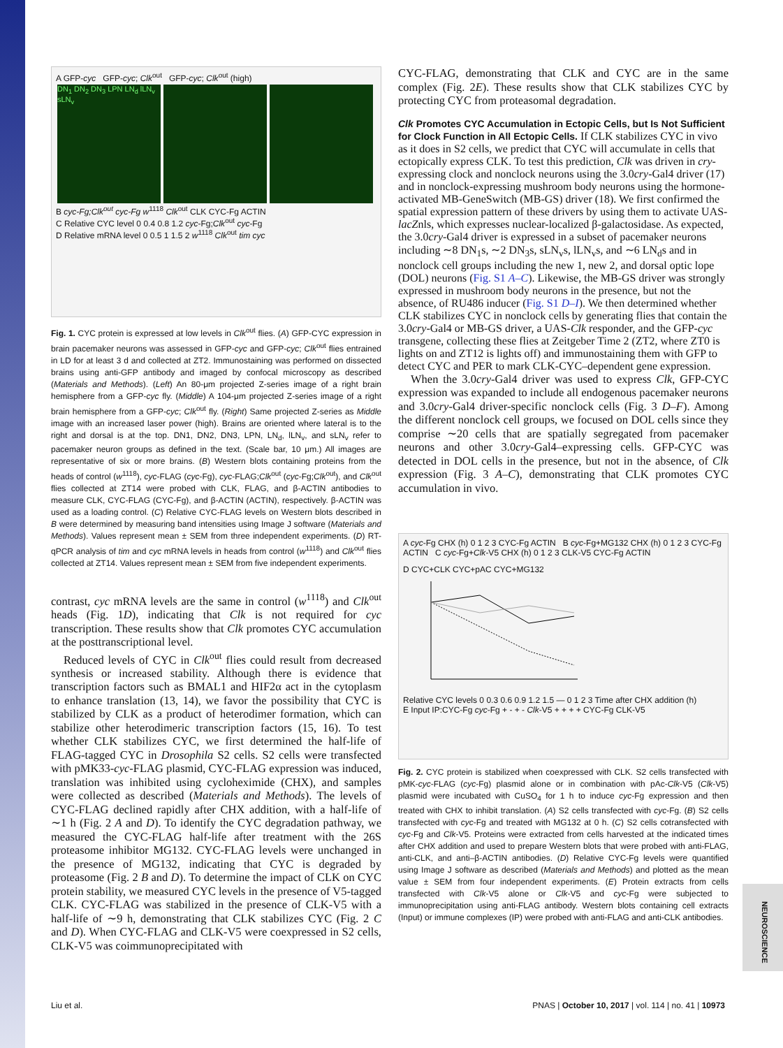A GFP-cyc GFP-cyc; Clk<sup>out</sup> GFP-cyc; Clk<sup>out</sup> (high)
DN<sub>1</sub> DN<sub>2</sub> DN<sub>3</sub> LPN LN<sub>d</sub> lLN<sub>v</sub> sLN<sub>v</sub>
B cyc-Fg;Clk<sup>out</sup> cyc-Fg w<sup>1118</sup> Clk<sup>out</sup> CLK CYC-Fg ACTIN
C Relative CYC level 0 0.4 0.8 1.2 cyc-Fg;Clk<sup>out</sup> cyc-Fg
D Relative mRNA level 0 0.5 1 1.5 2 w<sup>1118</sup> Clk<sup>out</sup> tim cyc
Fig. 1. CYC protein is expressed at low levels in Clk<sup>out</sup> flies. (A) GFP-CYC expression in brain pacemaker neurons was assessed in GFP-cyc and GFP-cyc; Clk<sup>out</sup> flies entrained in LD for at least 3 d and collected at ZT2. Immunostaining was performed on dissected brains using anti-GFP antibody and imaged by confocal microscopy as described (Materials and Methods). (Left) An 80-μm projected Z-series image of a right brain hemisphere from a GFP-cyc fly. (Middle) A 104-μm projected Z-series image of a right brain hemisphere from a GFP-cyc; Clk<sup>out</sup> fly. (Right) Same projected Z-series as Middle image with an increased laser power (high). Brains are oriented where lateral is to the right and dorsal is at the top. DN1, DN2, DN3, LPN, LN<sub>d</sub>, lLN<sub>v</sub>, and sLN<sub>v</sub> refer to pacemaker neuron groups as defined in the text. (Scale bar, 10 μm.) All images are representative of six or more brains. (B) Western blots containing proteins from the heads of control (w<sup>1118</sup>), cyc-FLAG (cyc-Fg), cyc-FLAG;Clk<sup>out</sup> (cyc-Fg;Clk<sup>out</sup>), and Clk<sup>out</sup> flies collected at ZT14 were probed with CLK, FLAG, and β-ACTIN antibodies to measure CLK, CYC-FLAG (CYC-Fg), and β-ACTIN (ACTIN), respectively. β-ACTIN was used as a loading control. (C) Relative CYC-FLAG levels on Western blots described in B were determined by measuring band intensities using Image J software (Materials and Methods). Values represent mean ± SEM from three independent experiments. (D) RT-qPCR analysis of tim and cyc mRNA levels in heads from control (w<sup>1118</sup>) and Clk<sup>out</sup> flies collected at ZT14. Values represent mean ± SEM from five independent experiments.
contrast, cyc mRNA levels are the same in control (w<sup>1118</sup>) and Clk<sup>out</sup> heads (Fig. 1D), indicating that Clk is not required for cyc transcription. These results show that Clk promotes CYC accumulation at the posttranscriptional level.
Reduced levels of CYC in Clk<sup>out</sup> flies could result from decreased synthesis or increased stability. Although there is evidence that transcription factors such as BMAL1 and HIF2α act in the cytoplasm to enhance translation (13, 14), we favor the possibility that CYC is stabilized by CLK as a product of heterodimer formation, which can stabilize other heterodimeric transcription factors (15, 16). To test whether CLK stabilizes CYC, we first determined the half-life of FLAG-tagged CYC in Drosophila S2 cells. S2 cells were transfected with pMK33-cyc-FLAG plasmid, CYC-FLAG expression was induced, translation was inhibited using cycloheximide (CHX), and samples were collected as described (Materials and Methods). The levels of CYC-FLAG declined rapidly after CHX addition, with a half-life of ∼1 h (Fig. 2 A and D). To identify the CYC degradation pathway, we measured the CYC-FLAG half-life after treatment with the 26S proteasome inhibitor MG132. CYC-FLAG levels were unchanged in the presence of MG132, indicating that CYC is degraded by proteasome (Fig. 2 B and D). To determine the impact of CLK on CYC protein stability, we measured CYC levels in the presence of V5-tagged CLK. CYC-FLAG was stabilized in the presence of CLK-V5 with a half-life of ∼9 h, demonstrating that CLK stabilizes CYC (Fig. 2 C and D). When CYC-FLAG and CLK-V5 were coexpressed in S2 cells, CLK-V5 was coimmunoprecipitated with
CYC-FLAG, demonstrating that CLK and CYC are in the same complex (Fig. 2E). These results show that CLK stabilizes CYC by protecting CYC from proteasomal degradation.
Clk Promotes CYC Accumulation in Ectopic Cells, but Is Not Sufficient for Clock Function in All Ectopic Cells.
If CLK stabilizes CYC in vivo as it does in S2 cells, we predict that CYC will accumulate in cells that ectopically express CLK. To test this prediction, Clk was driven in cry-expressing clock and nonclock neurons using the 3.0cry-Gal4 driver (17) and in nonclock-expressing mushroom body neurons using the hormone-activated MB-GeneSwitch (MB-GS) driver (18). We first confirmed the spatial expression pattern of these drivers by using them to activate UAS-lacZnls, which expresses nuclear-localized β-galactosidase. As expected, the 3.0cry-Gal4 driver is expressed in a subset of pacemaker neurons including ∼8 DN<sub>1</sub>s, ∼2 DN<sub>3</sub>s, sLN<sub>v</sub>s, lLN<sub>v</sub>s, and ∼6 LN<sub>d</sub>s and in nonclock cell groups including the new 1, new 2, and dorsal optic lope (DOL) neurons (Fig. S1 A–C). Likewise, the MB-GS driver was strongly expressed in mushroom body neurons in the presence, but not the absence, of RU486 inducer (Fig. S1 D–I). We then determined whether CLK stabilizes CYC in nonclock cells by generating flies that contain the 3.0cry-Gal4 or MB-GS driver, a UAS-Clk responder, and the GFP-cyc transgene, collecting these flies at Zeitgeber Time 2 (ZT2, where ZT0 is lights on and ZT12 is lights off) and immunostaining them with GFP to detect CYC and PER to mark CLK-CYC–dependent gene expression.
When the 3.0cry-Gal4 driver was used to express Clk, GFP-CYC expression was expanded to include all endogenous pacemaker neurons and 3.0cry-Gal4 driver-specific nonclock cells (Fig. 3 D–F). Among the different nonclock cell groups, we focused on DOL cells since they comprise ∼20 cells that are spatially segregated from pacemaker neurons and other 3.0cry-Gal4–expressing cells. GFP-CYC was detected in DOL cells in the presence, but not in the absence, of Clk expression (Fig. 3 A–C), demonstrating that CLK promotes CYC accumulation in vivo.
A cyc-Fg CHX (h) 0 1 2 3 CYC-Fg ACTIN B cyc-Fg+MG132 CHX (h) 0 1 2 3 CYC-Fg ACTIN C cyc-Fg+Clk-V5 CHX (h) 0 1 2 3 CLK-V5 CYC-Fg ACTIN
D CYC+CLK CYC+pAC CYC+MG132
Relative CYC levels 0 0.3 0.6 0.9 1.2 1.5 — 0 1 2 3 Time after CHX addition (h)
E Input IP:CYC-Fg cyc-Fg + - + - Clk-V5 + + + + CYC-Fg CLK-V5
Fig. 2. CYC protein is stabilized when coexpressed with CLK. S2 cells transfected with pMK-cyc-FLAG (cyc-Fg) plasmid alone or in combination with pAc-Clk-V5 (Clk-V5) plasmid were incubated with CuSO<sub>4</sub> for 1 h to induce cyc-Fg expression and then treated with CHX to inhibit translation. (A) S2 cells transfected with cyc-Fg. (B) S2 cells transfected with cyc-Fg and treated with MG132 at 0 h. (C) S2 cells cotransfected with cyc-Fg and Clk-V5. Proteins were extracted from cells harvested at the indicated times after CHX addition and used to prepare Western blots that were probed with anti-FLAG, anti-CLK, and anti–β-ACTIN antibodies. (D) Relative CYC-Fg levels were quantified using Image J software as described (Materials and Methods) and plotted as the mean value ± SEM from four independent experiments. (E) Protein extracts from cells transfected with Clk-V5 alone or Clk-V5 and cyc-Fg were subjected to immunoprecipitation using anti-FLAG antibody. Western blots containing cell extracts (Input) or immune complexes (IP) were probed with anti-FLAG and anti-CLK antibodies.
Liu et al. PNAS | October 10, 2017 | vol. 114 | no. 41 | 10973
NEUROSCIENCE